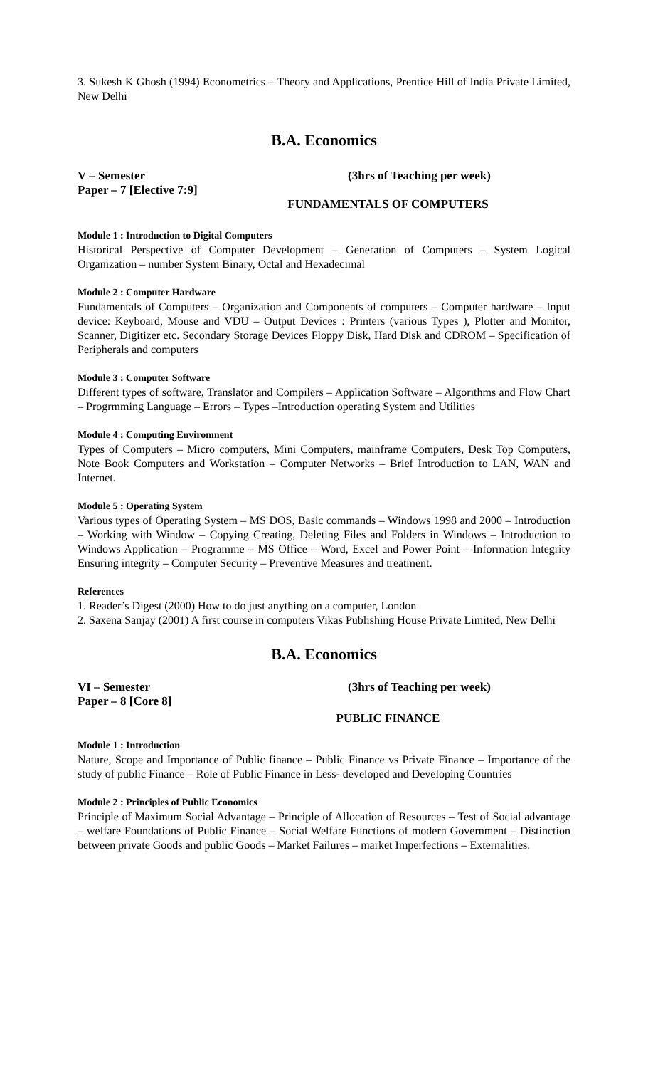3. Sukesh K Ghosh (1994) Econometrics – Theory and Applications, Prentice Hill of India Private Limited, New Delhi
B.A. Economics
V – Semester (3hrs of Teaching per week)
Paper – 7 [Elective 7:9]
FUNDAMENTALS OF COMPUTERS
Module 1 : Introduction to Digital Computers
Historical Perspective of Computer Development – Generation of Computers – System Logical Organization – number System Binary, Octal and Hexadecimal
Module 2 : Computer Hardware
Fundamentals of Computers – Organization and Components of computers – Computer hardware – Input device: Keyboard, Mouse and VDU – Output Devices : Printers (various Types ), Plotter and Monitor, Scanner, Digitizer etc. Secondary Storage Devices Floppy Disk, Hard Disk and CDROM – Specification of Peripherals and computers
Module 3 : Computer Software
Different types of software, Translator and Compilers – Application Software – Algorithms and Flow Chart – Progrmming Language – Errors – Types –Introduction operating System and Utilities
Module 4 : Computing Environment
Types of Computers – Micro computers, Mini Computers, mainframe Computers, Desk Top Computers, Note Book Computers and Workstation – Computer Networks – Brief Introduction to LAN, WAN and Internet.
Module 5 : Operating System
Various types of Operating System – MS DOS, Basic commands – Windows 1998 and 2000 – Introduction – Working with Window – Copying Creating, Deleting Files and Folders in Windows – Introduction to Windows Application – Programme – MS Office – Word, Excel and Power Point – Information Integrity Ensuring integrity – Computer Security – Preventive Measures and treatment.
References
1. Reader’s Digest (2000) How to do just anything on a computer, London
2. Saxena Sanjay (2001) A first course in computers Vikas Publishing House Private Limited, New Delhi
B.A. Economics
VI – Semester (3hrs of Teaching per week)
Paper – 8 [Core 8]
PUBLIC FINANCE
Module 1 : Introduction
Nature, Scope and Importance of Public finance – Public Finance vs Private Finance – Importance of the study of public Finance – Role of Public Finance in Less- developed and Developing Countries
Module 2 : Principles of Public Economics
Principle of Maximum Social Advantage – Principle of Allocation of Resources – Test of Social advantage – welfare Foundations of Public Finance – Social Welfare Functions of modern Government – Distinction between private Goods and public Goods – Market Failures – market Imperfections – Externalities.